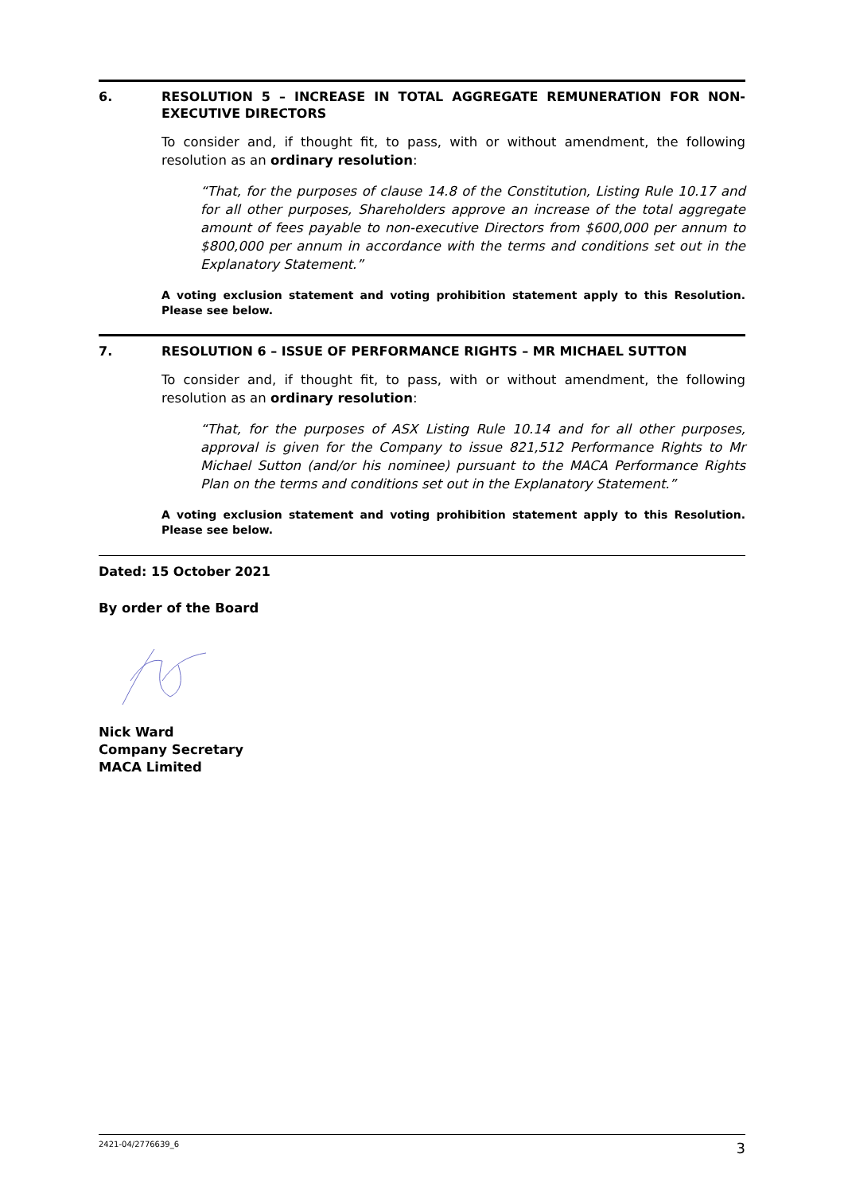6. RESOLUTION 5 – INCREASE IN TOTAL AGGREGATE REMUNERATION FOR NON-EXECUTIVE DIRECTORS
To consider and, if thought fit, to pass, with or without amendment, the following resolution as an ordinary resolution:
“That, for the purposes of clause 14.8 of the Constitution, Listing Rule 10.17 and for all other purposes, Shareholders approve an increase of the total aggregate amount of fees payable to non-executive Directors from $600,000 per annum to $800,000 per annum in accordance with the terms and conditions set out in the Explanatory Statement.”
A voting exclusion statement and voting prohibition statement apply to this Resolution. Please see below.
7. RESOLUTION 6 – ISSUE OF PERFORMANCE RIGHTS – MR MICHAEL SUTTON
To consider and, if thought fit, to pass, with or without amendment, the following resolution as an ordinary resolution:
“That, for the purposes of ASX Listing Rule 10.14 and for all other purposes, approval is given for the Company to issue 821,512 Performance Rights to Mr Michael Sutton (and/or his nominee) pursuant to the MACA Performance Rights Plan on the terms and conditions set out in the Explanatory Statement.”
A voting exclusion statement and voting prohibition statement apply to this Resolution. Please see below.
Dated: 15 October 2021
By order of the Board
Nick Ward
Company Secretary
MACA Limited
2421-04/2776639_6 3